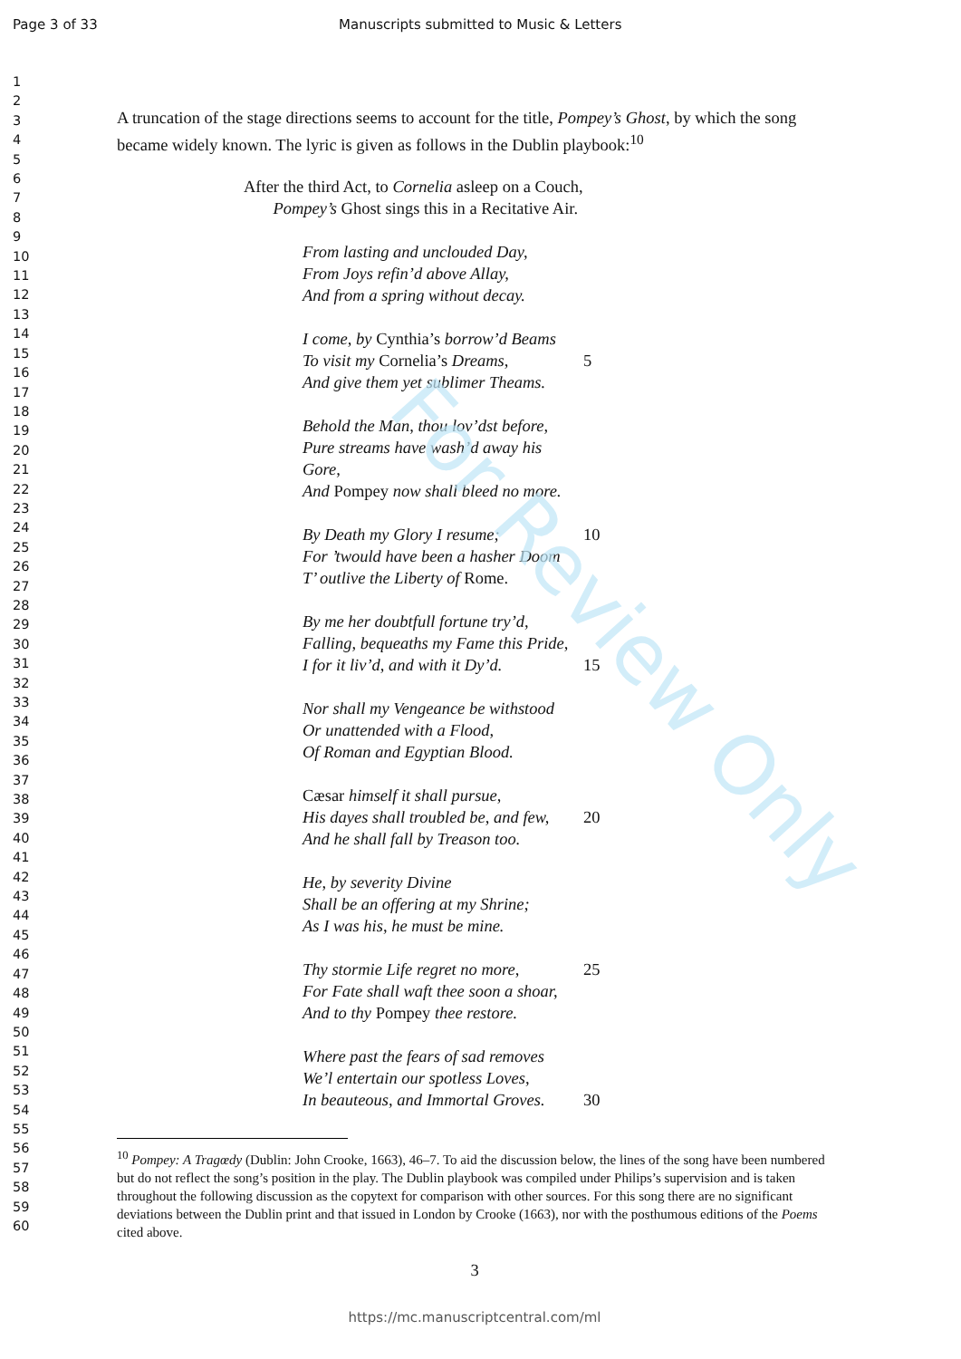For Review Only
Page 3 of 33 Manuscripts submitted to Music & Letters
1
2
3
4
5
6
7
8
9
10
11
12
13
14
15
16
17
18
19
20
21
22
23
24
25
26
27
28
29
30
31
32
33
34
35
36
37
38
39
40
41
42
43
44
45
46
47
48
49
50
51
52
53
54
55
56
57
58
59
60
A truncation of the stage directions seems to account for the title, Pompey’s Ghost, by which the song became widely known. The lyric is given as follows in the Dublin playbook:<sup>10</sup>
After the third Act, to Cornelia asleep on a Couch,
Pompey’s Ghost sings this in a Recitative Air.
From lasting and unclouded Day,
From Joys refin’d above Allay,
And from a spring without decay.
I come, by Cynthia’s borrow’d Beams
To visit my Cornelia’s Dreams, 5
And give them yet sublimer Theams.
Behold the Man, thou lov’dst before,
Pure streams have wash’d away his Gore,
And Pompey now shall bleed no more.
By Death my Glory I resume; 10
For ’twould have been a hasher Doom
T’ outlive the Liberty of Rome.
By me her doubtfull fortune try’d,
Falling, bequeaths my Fame this Pride,
I for it liv’d, and with it Dy’d. 15
Nor shall my Vengeance be withstood
Or unattended with a Flood,
Of Roman and Egyptian Blood.
Cæsar himself it shall pursue,
His dayes shall troubled be, and few, 20
And he shall fall by Treason too.
He, by severity Divine
Shall be an offering at my Shrine;
As I was his, he must be mine.
Thy stormie Life regret no more, 25
For Fate shall waft thee soon a shoar,
And to thy Pompey thee restore.
Where past the fears of sad removes
We’l entertain our spotless Loves,
In beauteous, and Immortal Groves. 30
<sup>10</sup> Pompey: A Tragœdy (Dublin: John Crooke, 1663), 46–7. To aid the discussion below, the lines of the song have been numbered but do not reflect the song’s position in the play. The Dublin playbook was compiled under Philips’s supervision and is taken throughout the following discussion as the copytext for comparison with other sources. For this song there are no significant deviations between the Dublin print and that issued in London by Crooke (1663), nor with the posthumous editions of the Poems cited above.
3
https://mc.manuscriptcentral.com/ml